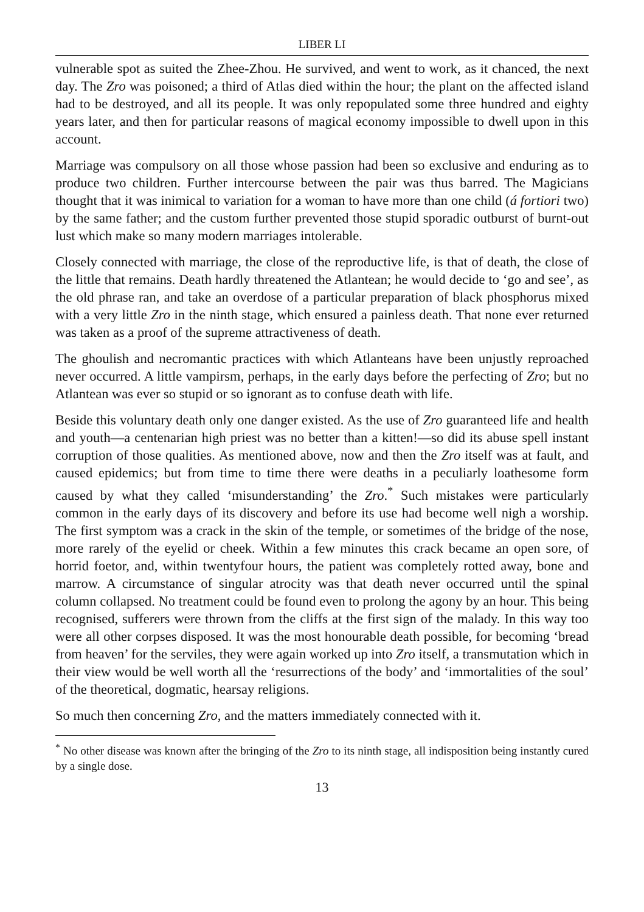LIBER LI
vulnerable spot as suited the Zhee-Zhou. He survived, and went to work, as it chanced, the next day. The Zro was poisoned; a third of Atlas died within the hour; the plant on the affected island had to be destroyed, and all its people. It was only repopulated some three hundred and eighty years later, and then for particular reasons of magical economy impossible to dwell upon in this account.
Marriage was compulsory on all those whose passion had been so exclusive and enduring as to produce two children. Further intercourse between the pair was thus barred. The Magicians thought that it was inimical to variation for a woman to have more than one child (á fortiori two) by the same father; and the custom further prevented those stupid sporadic outburst of burnt-out lust which make so many modern marriages intolerable.
Closely connected with marriage, the close of the reproductive life, is that of death, the close of the little that remains. Death hardly threatened the Atlantean; he would decide to ‘go and see’, as the old phrase ran, and take an overdose of a particular preparation of black phosphorus mixed with a very little Zro in the ninth stage, which ensured a painless death. That none ever returned was taken as a proof of the supreme attractiveness of death.
The ghoulish and necromantic practices with which Atlanteans have been unjustly reproached never occurred. A little vampirsm, perhaps, in the early days before the perfecting of Zro; but no Atlantean was ever so stupid or so ignorant as to confuse death with life.
Beside this voluntary death only one danger existed. As the use of Zro guaranteed life and health and youth—a centenarian high priest was no better than a kitten!—so did its abuse spell instant corruption of those qualities. As mentioned above, now and then the Zro itself was at fault, and caused epidemics; but from time to time there were deaths in a peculiarly loathesome form caused by what they called ‘misunderstanding’ the Zro.<sup>*</sup> Such mistakes were particularly common in the early days of its discovery and before its use had become well nigh a worship. The first symptom was a crack in the skin of the temple, or sometimes of the bridge of the nose, more rarely of the eyelid or cheek. Within a few minutes this crack became an open sore, of horrid foetor, and, within twentyfour hours, the patient was completely rotted away, bone and marrow. A circumstance of singular atrocity was that death never occurred until the spinal column collapsed. No treatment could be found even to prolong the agony by an hour. This being recognised, sufferers were thrown from the cliffs at the first sign of the malady. In this way too were all other corpses disposed. It was the most honourable death possible, for becoming ‘bread from heaven’ for the serviles, they were again worked up into Zro itself, a transmutation which in their view would be well worth all the ‘resurrections of the body’ and ‘immortalities of the soul’ of the theoretical, dogmatic, hearsay religions.
So much then concerning Zro, and the matters immediately connected with it.
<sup>*</sup> No other disease was known after the bringing of the Zro to its ninth stage, all indisposition being instantly cured by a single dose.
13